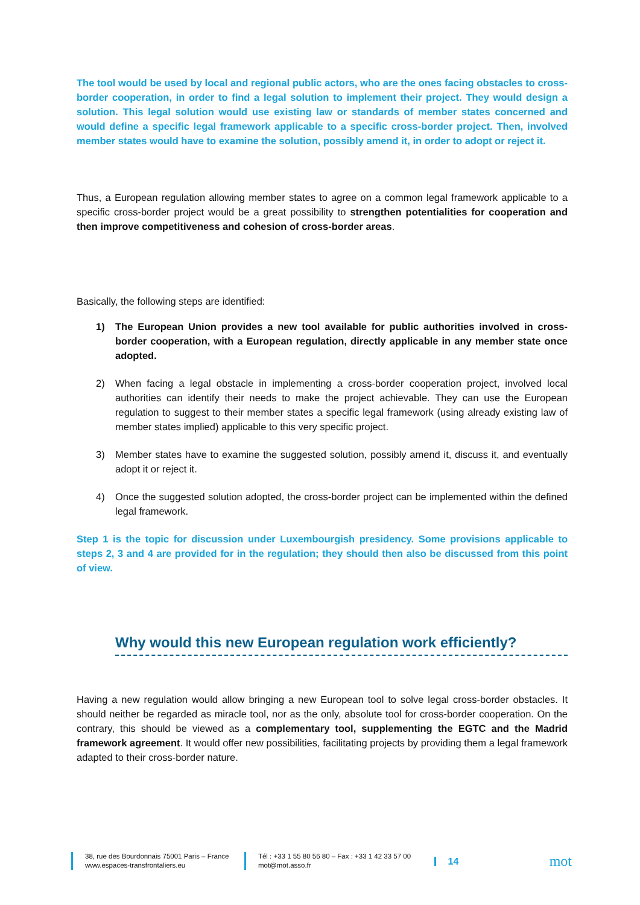The tool would be used by local and regional public actors, who are the ones facing obstacles to cross-border cooperation, in order to find a legal solution to implement their project. They would design a solution. This legal solution would use existing law or standards of member states concerned and would define a specific legal framework applicable to a specific cross-border project. Then, involved member states would have to examine the solution, possibly amend it, in order to adopt or reject it.
Thus, a European regulation allowing member states to agree on a common legal framework applicable to a specific cross-border project would be a great possibility to strengthen potentialities for cooperation and then improve competitiveness and cohesion of cross-border areas.
Basically, the following steps are identified:
1) The European Union provides a new tool available for public authorities involved in cross-border cooperation, with a European regulation, directly applicable in any member state once adopted.
2) When facing a legal obstacle in implementing a cross-border cooperation project, involved local authorities can identify their needs to make the project achievable. They can use the European regulation to suggest to their member states a specific legal framework (using already existing law of member states implied) applicable to this very specific project.
3) Member states have to examine the suggested solution, possibly amend it, discuss it, and eventually adopt it or reject it.
4) Once the suggested solution adopted, the cross-border project can be implemented within the defined legal framework.
Step 1 is the topic for discussion under Luxembourgish presidency. Some provisions applicable to steps 2, 3 and 4 are provided for in the regulation; they should then also be discussed from this point of view.
Why would this new European regulation work efficiently?
Having a new regulation would allow bringing a new European tool to solve legal cross-border obstacles. It should neither be regarded as miracle tool, nor as the only, absolute tool for cross-border cooperation. On the contrary, this should be viewed as a complementary tool, supplementing the EGTC and the Madrid framework agreement. It would offer new possibilities, facilitating projects by providing them a legal framework adapted to their cross-border nature.
38, rue des Bourdonnais 75001 Paris – France
www.espaces-transfrontaliers.eu
Tél : +33 1 55 80 56 80 – Fax : +33 1 42 33 57 00
mot@mot.asso.fr
14
mot